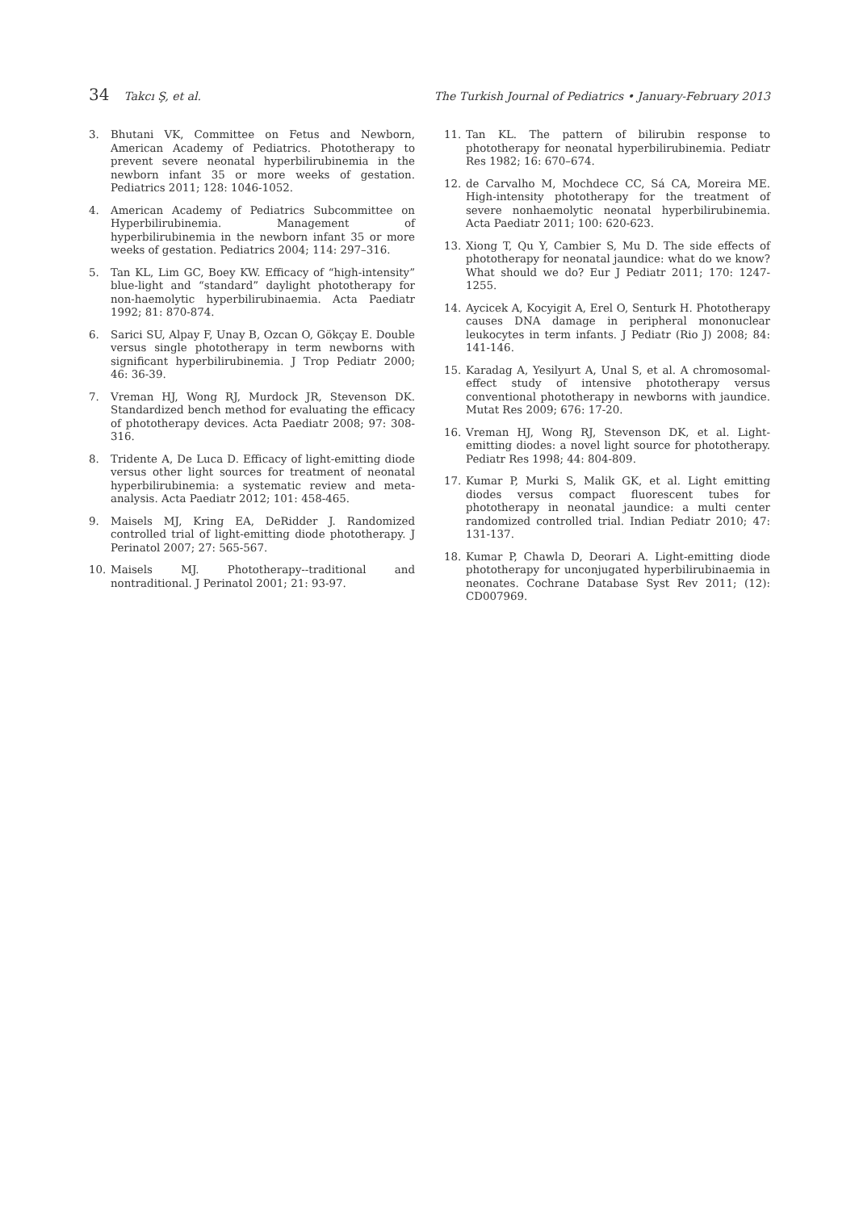34 Takcı Ş, et al. The Turkish Journal of Pediatrics • January-February 2013
3. Bhutani VK, Committee on Fetus and Newborn, American Academy of Pediatrics. Phototherapy to prevent severe neonatal hyperbilirubinemia in the newborn infant 35 or more weeks of gestation. Pediatrics 2011; 128: 1046-1052.
4. American Academy of Pediatrics Subcommittee on Hyperbilirubinemia. Management of hyperbilirubinemia in the newborn infant 35 or more weeks of gestation. Pediatrics 2004; 114: 297–316.
5. Tan KL, Lim GC, Boey KW. Efficacy of “high-intensity” blue-light and “standard” daylight phototherapy for non-haemolytic hyperbilirubinaemia. Acta Paediatr 1992; 81: 870-874.
6. Sarici SU, Alpay F, Unay B, Ozcan O, Gökçay E. Double versus single phototherapy in term newborns with significant hyperbilirubinemia. J Trop Pediatr 2000; 46: 36-39.
7. Vreman HJ, Wong RJ, Murdock JR, Stevenson DK. Standardized bench method for evaluating the efficacy of phototherapy devices. Acta Paediatr 2008; 97: 308-316.
8. Tridente A, De Luca D. Efficacy of light-emitting diode versus other light sources for treatment of neonatal hyperbilirubinemia: a systematic review and meta-analysis. Acta Paediatr 2012; 101: 458-465.
9. Maisels MJ, Kring EA, DeRidder J. Randomized controlled trial of light-emitting diode phototherapy. J Perinatol 2007; 27: 565-567.
10. Maisels MJ. Phototherapy--traditional and nontraditional. J Perinatol 2001; 21: 93-97.
11. Tan KL. The pattern of bilirubin response to phototherapy for neonatal hyperbilirubinemia. Pediatr Res 1982; 16: 670–674.
12. de Carvalho M, Mochdece CC, Sá CA, Moreira ME. High-intensity phototherapy for the treatment of severe nonhaemolytic neonatal hyperbilirubinemia. Acta Paediatr 2011; 100: 620-623.
13. Xiong T, Qu Y, Cambier S, Mu D. The side effects of phototherapy for neonatal jaundice: what do we know? What should we do? Eur J Pediatr 2011; 170: 1247-1255.
14. Aycicek A, Kocyigit A, Erel O, Senturk H. Phototherapy causes DNA damage in peripheral mononuclear leukocytes in term infants. J Pediatr (Rio J) 2008; 84: 141-146.
15. Karadag A, Yesilyurt A, Unal S, et al. A chromosomal-effect study of intensive phototherapy versus conventional phototherapy in newborns with jaundice. Mutat Res 2009; 676: 17-20.
16. Vreman HJ, Wong RJ, Stevenson DK, et al. Light-emitting diodes: a novel light source for phototherapy. Pediatr Res 1998; 44: 804-809.
17. Kumar P, Murki S, Malik GK, et al. Light emitting diodes versus compact fluorescent tubes for phototherapy in neonatal jaundice: a multi center randomized controlled trial. Indian Pediatr 2010; 47: 131-137.
18. Kumar P, Chawla D, Deorari A. Light-emitting diode phototherapy for unconjugated hyperbilirubinaemia in neonates. Cochrane Database Syst Rev 2011; (12): CD007969.